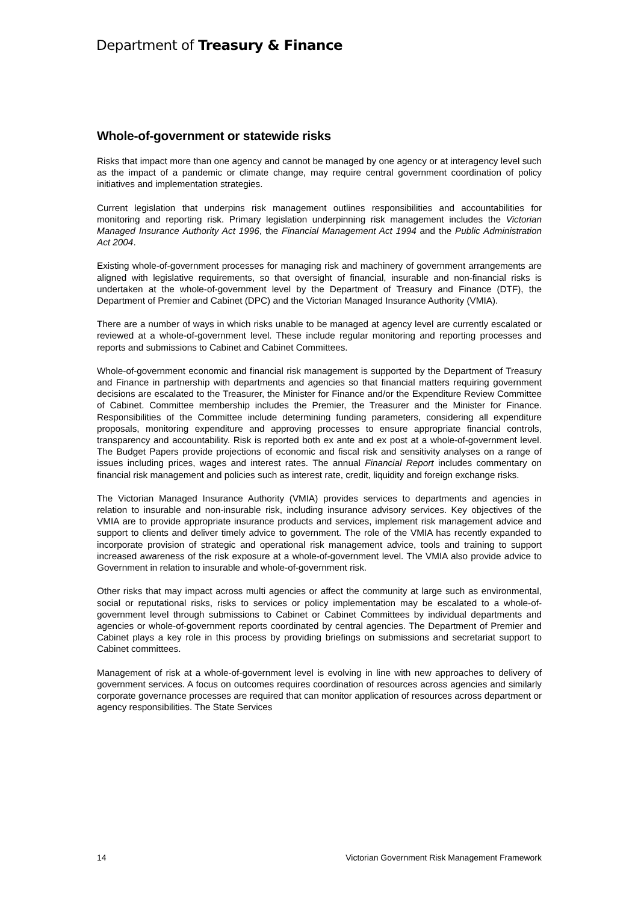Department of Treasury & Finance
Whole-of-government or statewide risks
Risks that impact more than one agency and cannot be managed by one agency or at interagency level such as the impact of a pandemic or climate change, may require central government coordination of policy initiatives and implementation strategies.
Current legislation that underpins risk management outlines responsibilities and accountabilities for monitoring and reporting risk. Primary legislation underpinning risk management includes the Victorian Managed Insurance Authority Act 1996, the Financial Management Act 1994 and the Public Administration Act 2004.
Existing whole-of-government processes for managing risk and machinery of government arrangements are aligned with legislative requirements, so that oversight of financial, insurable and non-financial risks is undertaken at the whole-of-government level by the Department of Treasury and Finance (DTF), the Department of Premier and Cabinet (DPC) and the Victorian Managed Insurance Authority (VMIA).
There are a number of ways in which risks unable to be managed at agency level are currently escalated or reviewed at a whole-of-government level. These include regular monitoring and reporting processes and reports and submissions to Cabinet and Cabinet Committees.
Whole-of-government economic and financial risk management is supported by the Department of Treasury and Finance in partnership with departments and agencies so that financial matters requiring government decisions are escalated to the Treasurer, the Minister for Finance and/or the Expenditure Review Committee of Cabinet. Committee membership includes the Premier, the Treasurer and the Minister for Finance. Responsibilities of the Committee include determining funding parameters, considering all expenditure proposals, monitoring expenditure and approving processes to ensure appropriate financial controls, transparency and accountability. Risk is reported both ex ante and ex post at a whole-of-government level. The Budget Papers provide projections of economic and fiscal risk and sensitivity analyses on a range of issues including prices, wages and interest rates. The annual Financial Report includes commentary on financial risk management and policies such as interest rate, credit, liquidity and foreign exchange risks.
The Victorian Managed Insurance Authority (VMIA) provides services to departments and agencies in relation to insurable and non-insurable risk, including insurance advisory services. Key objectives of the VMIA are to provide appropriate insurance products and services, implement risk management advice and support to clients and deliver timely advice to government. The role of the VMIA has recently expanded to incorporate provision of strategic and operational risk management advice, tools and training to support increased awareness of the risk exposure at a whole-of-government level. The VMIA also provide advice to Government in relation to insurable and whole-of-government risk.
Other risks that may impact across multi agencies or affect the community at large such as environmental, social or reputational risks, risks to services or policy implementation may be escalated to a whole-of-government level through submissions to Cabinet or Cabinet Committees by individual departments and agencies or whole-of-government reports coordinated by central agencies. The Department of Premier and Cabinet plays a key role in this process by providing briefings on submissions and secretariat support to Cabinet committees.
Management of risk at a whole-of-government level is evolving in line with new approaches to delivery of government services. A focus on outcomes requires coordination of resources across agencies and similarly corporate governance processes are required that can monitor application of resources across department or agency responsibilities. The State Services
14 Victorian Government Risk Management Framework